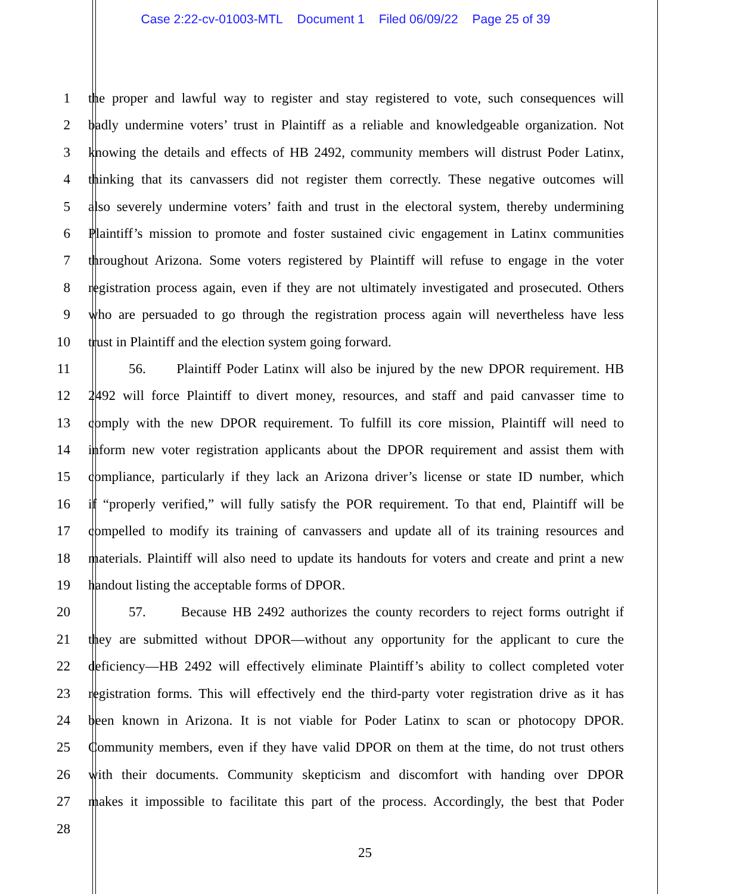Case 2:22-cv-01003-MTL Document 1 Filed 06/09/22 Page 25 of 39
1 the proper and lawful way to register and stay registered to vote, such consequences will
2 badly undermine voters’ trust in Plaintiff as a reliable and knowledgeable organization. Not
3 knowing the details and effects of HB 2492, community members will distrust Poder Latinx,
4 thinking that its canvassers did not register them correctly. These negative outcomes will
5 also severely undermine voters’ faith and trust in the electoral system, thereby undermining
6 Plaintiff’s mission to promote and foster sustained civic engagement in Latinx communities
7 throughout Arizona. Some voters registered by Plaintiff will refuse to engage in the voter
8 registration process again, even if they are not ultimately investigated and prosecuted. Others
9 who are persuaded to go through the registration process again will nevertheless have less
10 trust in Plaintiff and the election system going forward.
11 56. Plaintiff Poder Latinx will also be injured by the new DPOR requirement. HB
12 2492 will force Plaintiff to divert money, resources, and staff and paid canvasser time to
13 comply with the new DPOR requirement. To fulfill its core mission, Plaintiff will need to
14 inform new voter registration applicants about the DPOR requirement and assist them with
15 compliance, particularly if they lack an Arizona driver’s license or state ID number, which
16 if “properly verified,” will fully satisfy the POR requirement. To that end, Plaintiff will be
17 compelled to modify its training of canvassers and update all of its training resources and
18 materials. Plaintiff will also need to update its handouts for voters and create and print a new
19 handout listing the acceptable forms of DPOR.
20 57. Because HB 2492 authorizes the county recorders to reject forms outright if
21 they are submitted without DPOR—without any opportunity for the applicant to cure the
22 deficiency—HB 2492 will effectively eliminate Plaintiff’s ability to collect completed voter
23 registration forms. This will effectively end the third-party voter registration drive as it has
24 been known in Arizona. It is not viable for Poder Latinx to scan or photocopy DPOR.
25 Community members, even if they have valid DPOR on them at the time, do not trust others
26 with their documents. Community skepticism and discomfort with handing over DPOR
27 makes it impossible to facilitate this part of the process. Accordingly, the best that Poder
28
25